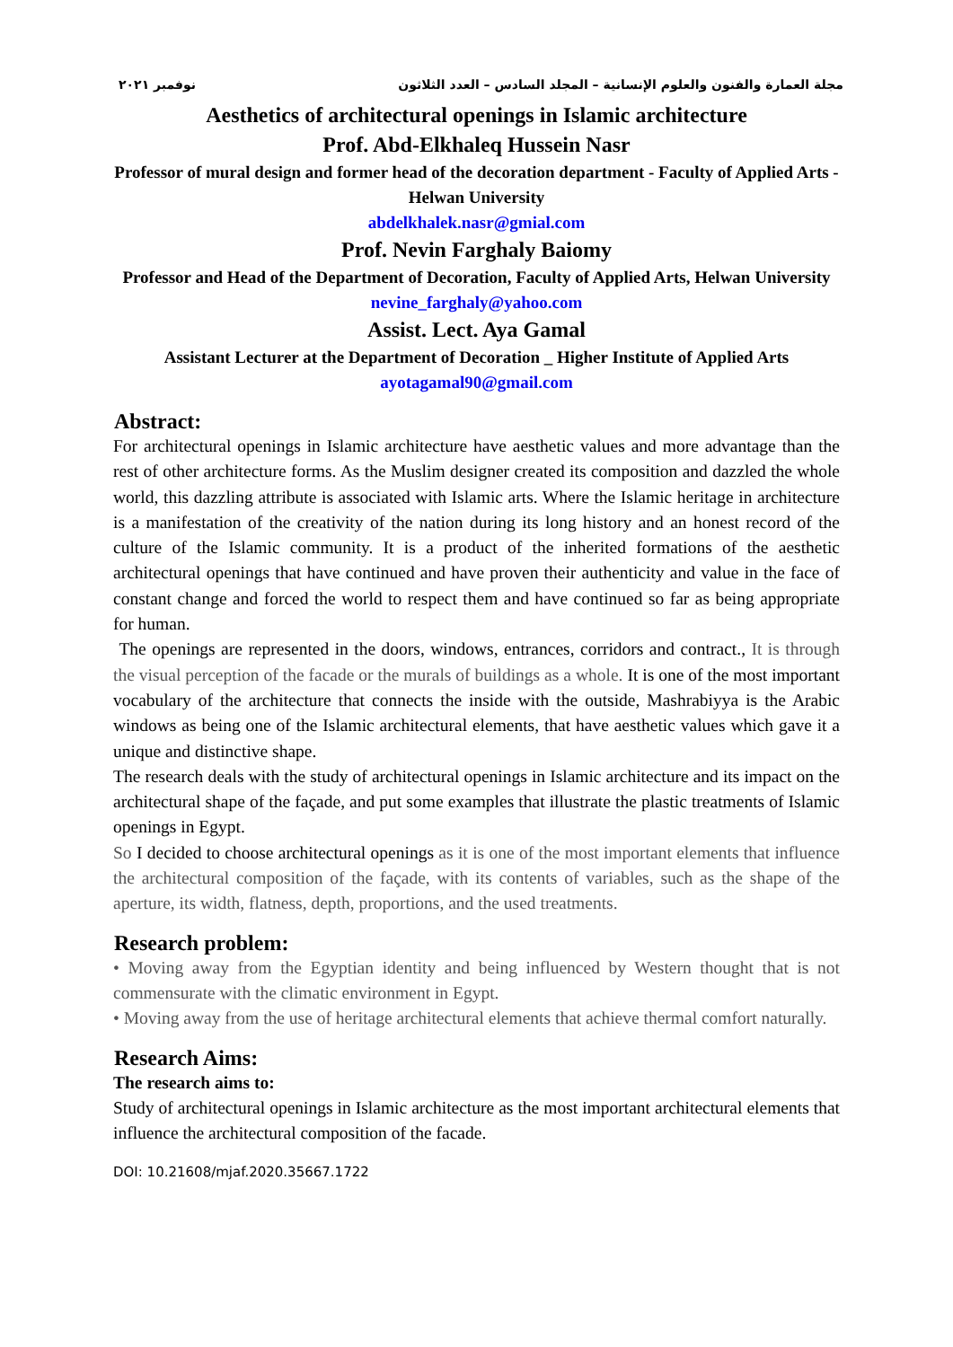مجلة العمارة والفنون والعلوم الإنسانية – المجلد السادس – العدد الثلاثون نوفمبر ٢٠٢١
Aesthetics of architectural openings in Islamic architecture
Prof. Abd-Elkhaleq Hussein Nasr
Professor of mural design and former head of the decoration department - Faculty of Applied Arts - Helwan University
abdelkhalek.nasr@gmial.com
Prof. Nevin Farghaly Baiomy
Professor and Head of the Department of Decoration, Faculty of Applied Arts, Helwan University
nevine_farghaly@yahoo.com
Assist. Lect. Aya Gamal
Assistant Lecturer at the Department of Decoration _ Higher Institute of Applied Arts
ayotagamal90@gmail.com
Abstract:
For architectural openings in Islamic architecture have aesthetic values and more advantage than the rest of other architecture forms. As the Muslim designer created its composition and dazzled the whole world, this dazzling attribute is associated with Islamic arts. Where the Islamic heritage in architecture is a manifestation of the creativity of the nation during its long history and an honest record of the culture of the Islamic community. It is a product of the inherited formations of the aesthetic architectural openings that have continued and have proven their authenticity and value in the face of constant change and forced the world to respect them and have continued so far as being appropriate for human.
The openings are represented in the doors, windows, entrances, corridors and contract., It is through the visual perception of the facade or the murals of buildings as a whole. It is one of the most important vocabulary of the architecture that connects the inside with the outside, Mashrabiyya is the Arabic windows as being one of the Islamic architectural elements, that have aesthetic values which gave it a unique and distinctive shape.
The research deals with the study of architectural openings in Islamic architecture and its impact on the architectural shape of the façade, and put some examples that illustrate the plastic treatments of Islamic openings in Egypt.
So I decided to choose architectural openings as it is one of the most important elements that influence the architectural composition of the façade, with its contents of variables, such as the shape of the aperture, its width, flatness, depth, proportions, and the used treatments.
Research problem:
• Moving away from the Egyptian identity and being influenced by Western thought that is not commensurate with the climatic environment in Egypt.
• Moving away from the use of heritage architectural elements that achieve thermal comfort naturally.
Research Aims:
The research aims to:
Study of architectural openings in Islamic architecture as the most important architectural elements that influence the architectural composition of the facade.
DOI: 10.21608/mjaf.2020.35667.1722